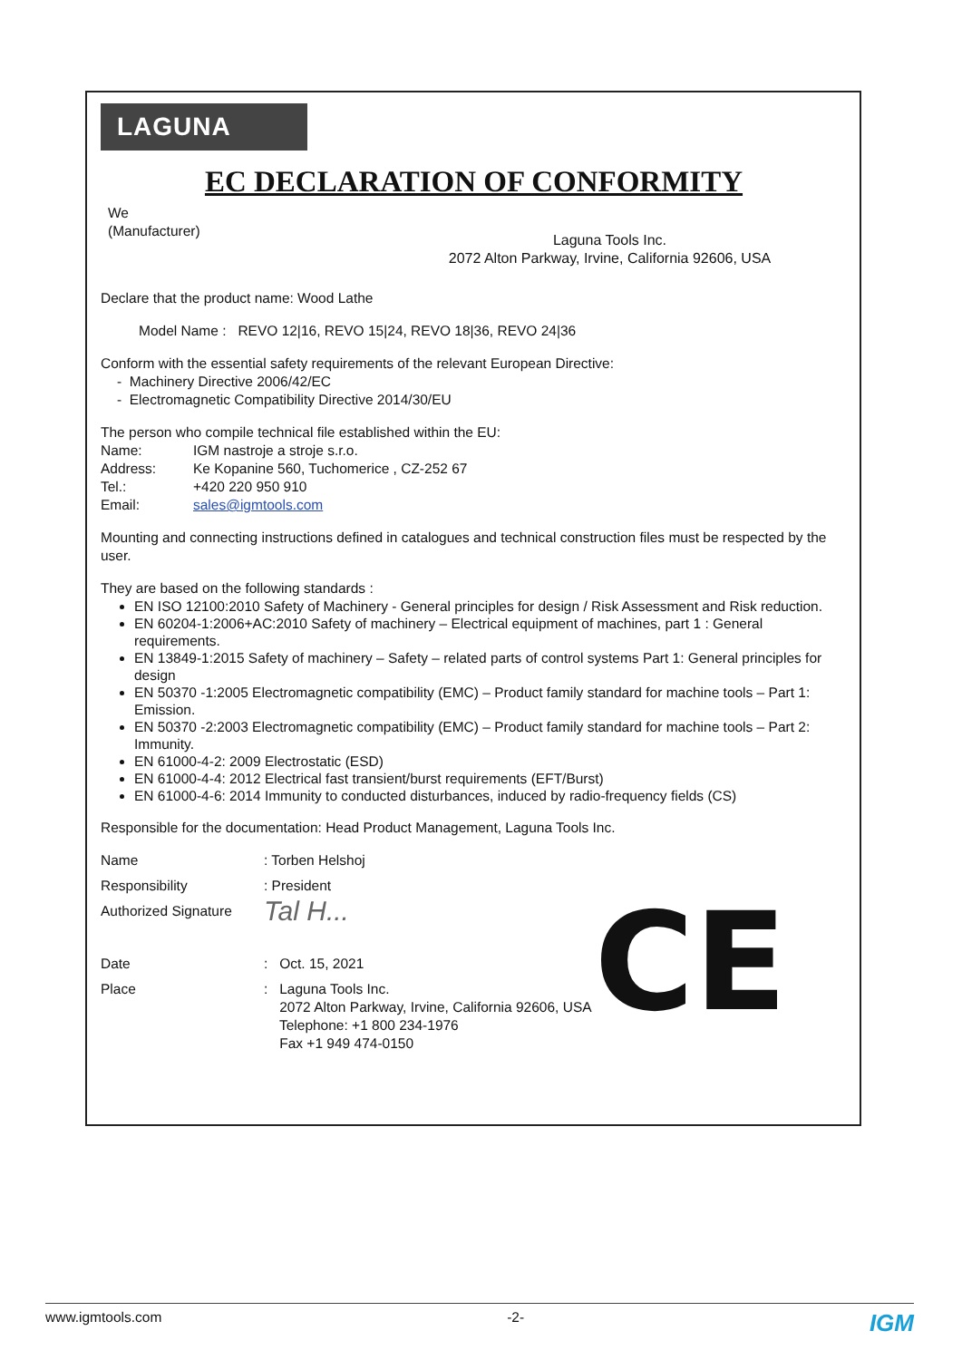LAGUNA
EC DECLARATION OF CONFORMITY
We
(Manufacturer)
Laguna Tools Inc.
2072 Alton Parkway, Irvine, California 92606, USA
Declare that the product name: Wood Lathe
Model Name : REVO 12|16, REVO 15|24, REVO 18|36, REVO 24|36
Conform with the essential safety requirements of the relevant European Directive:
- Machinery Directive 2006/42/EC
- Electromagnetic Compatibility Directive 2014/30/EU
The person who compile technical file established within the EU:
Name: IGM nastroje a stroje s.r.o.
Address: Ke Kopanine 560, Tuchomerice , CZ-252 67
Tel.: +420 220 950 910
Email: sales@igmtools.com
Mounting and connecting instructions defined in catalogues and technical construction files must be respected by the user.
They are based on the following standards :
EN ISO 12100:2010 Safety of Machinery - General principles for design / Risk Assessment and Risk reduction.
EN 60204-1:2006+AC:2010 Safety of machinery – Electrical equipment of machines, part 1 : General requirements.
EN 13849-1:2015 Safety of machinery – Safety – related parts of control systems Part 1: General principles for design
EN 50370 -1:2005 Electromagnetic compatibility (EMC) – Product family standard for machine tools – Part 1: Emission.
EN 50370 -2:2003 Electromagnetic compatibility (EMC) – Product family standard for machine tools – Part 2: Immunity.
EN 61000-4-2: 2009 Electrostatic (ESD)
EN 61000-4-4: 2012 Electrical fast transient/burst requirements (EFT/Burst)
EN 61000-4-6: 2014 Immunity to conducted disturbances, induced by radio-frequency fields (CS)
Responsible for the documentation: Head Product Management, Laguna Tools Inc.
Name: Torben Helshoj
Responsibility: President
Authorized Signature Tal H...
Date: Oct. 15, 2021
Place: Laguna Tools Inc.
2072 Alton Parkway, Irvine, California 92606, USA
Telephone: +1 800 234-1976
Fax +1 949 474-0150
CE
www.igmtools.com -2- IGM